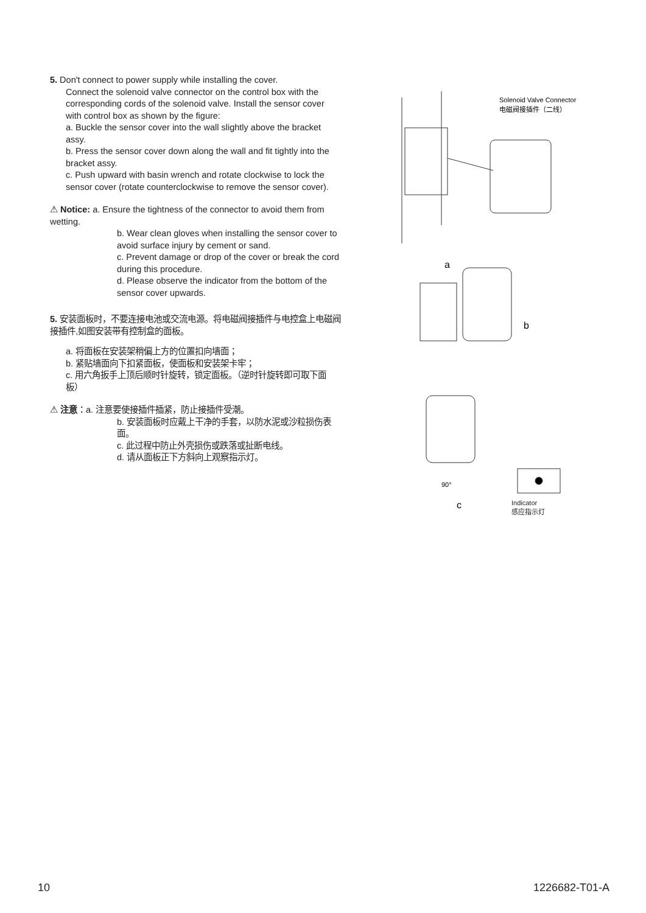5. Don't connect to power supply while installing the cover.
Connect the solenoid valve connector on the control box with the corresponding cords of the solenoid valve. Install the sensor cover with control box as shown by the figure:
a. Buckle the sensor cover into the wall slightly above the bracket assy.
b. Press the sensor cover down along the wall and fit tightly into the bracket assy.
c. Push upward with basin wrench and rotate clockwise to lock the sensor cover (rotate counterclockwise to remove the sensor cover).
⚠ Notice: a. Ensure the tightness of the connector to avoid them from wetting.
b. Wear clean gloves when installing the sensor cover to avoid surface injury by cement or sand.
c. Prevent damage or drop of the cover or break the cord during this procedure.
d. Please observe the indicator from the bottom of the sensor cover upwards.
5. 安装面板时，不要连接电池或交流电源。将电磁阀接插件与电控盒上电磁阀接插件,如图安装带有控制盒的面板。
a. 将面板在安装架稍偏上方的位置扣向墙面；
b. 紧贴墙面向下扣紧面板，使面板和安装架卡牢；
c. 用六角扳手上顶后顺时针旋转，锁定面板。（逆时针旋转即可取下面板）
⚠ 注意：a. 注意要使接插件插紧，防止接插件受潮。
b. 安装面板时应戴上干净的手套，以防水泥或沙粒损伤表面。
c. 此过程中防止外壳损伤或跌落或扯断电线。
d. 请从面板正下方斜向上观察指示灯。
Solenoid Valve Connector
电磁阀接插件（二线）
a
b
90°
c
Indicator
感应指示灯
10 1226682-T01-A